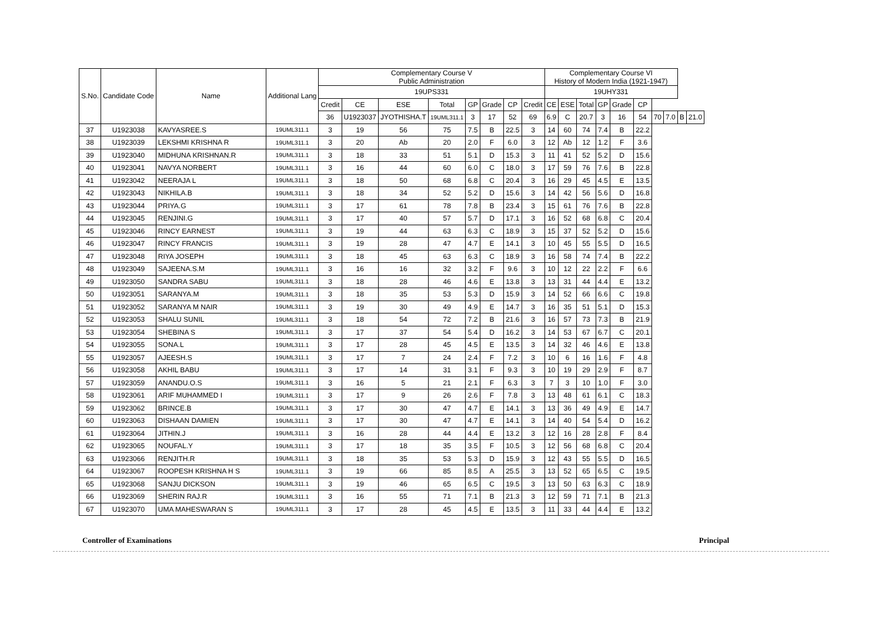| S.No. | Candidate Code | Name | Additional Lang | Complementary Course V Public Administration | | | | | | | | Complementary Course VI History of Modern India (1921-1947) | | | | | | | | | |
| --- | --- | --- | --- | --- | --- | --- | --- | --- | --- | --- | --- | --- | --- | --- | --- | --- | --- | --- | --- | --- | --- |
| | | | | 19UPS331 | | | | | | | | 19UHY331 | | | | | | | | | |
| | | | | Credit | CE | ESE | Total | GP | Grade | CP | Credit | CE | ESE | Total | GP | Grade | CP | | | | |
| | | | | 36 | U1923037 | JYOTHISHA.T | 19UML311.1 | 3 | 17 | 52 | 69 | 6.9 | C | 20.7 | 3 | 16 | 54 | 70 | 7.0 | B | 21.0 |
| 37 | U1923038 | KAVYASREE.S | 19UML311.1 | 3 | 19 | 56 | 75 | 7.5 | B | 22.5 | 3 | 14 | 60 | 74 | 7.4 | B | 22.2 | | | | |
| 38 | U1923039 | LEKSHMI KRISHNA R | 19UML311.1 | 3 | 20 | Ab | 20 | 2.0 | F | 6.0 | 3 | 12 | Ab | 12 | 1.2 | F | 3.6 | | | | |
| 39 | U1923040 | MIDHUNA KRISHNAN.R | 19UML311.1 | 3 | 18 | 33 | 51 | 5.1 | D | 15.3 | 3 | 11 | 41 | 52 | 5.2 | D | 15.6 | | | | |
| 40 | U1923041 | NAVYA NORBERT | 19UML311.1 | 3 | 16 | 44 | 60 | 6.0 | C | 18.0 | 3 | 17 | 59 | 76 | 7.6 | B | 22.8 | | | | |
| 41 | U1923042 | NEERAJA L | 19UML311.1 | 3 | 18 | 50 | 68 | 6.8 | C | 20.4 | 3 | 16 | 29 | 45 | 4.5 | E | 13.5 | | | | |
| 42 | U1923043 | NIKHILA.B | 19UML311.1 | 3 | 18 | 34 | 52 | 5.2 | D | 15.6 | 3 | 14 | 42 | 56 | 5.6 | D | 16.8 | | | | |
| 43 | U1923044 | PRIYA.G | 19UML311.1 | 3 | 17 | 61 | 78 | 7.8 | B | 23.4 | 3 | 15 | 61 | 76 | 7.6 | B | 22.8 | | | | |
| 44 | U1923045 | RENJINI.G | 19UML311.1 | 3 | 17 | 40 | 57 | 5.7 | D | 17.1 | 3 | 16 | 52 | 68 | 6.8 | C | 20.4 | | | | |
| 45 | U1923046 | RINCY EARNEST | 19UML311.1 | 3 | 19 | 44 | 63 | 6.3 | C | 18.9 | 3 | 15 | 37 | 52 | 5.2 | D | 15.6 | | | | |
| 46 | U1923047 | RINCY FRANCIS | 19UML311.1 | 3 | 19 | 28 | 47 | 4.7 | E | 14.1 | 3 | 10 | 45 | 55 | 5.5 | D | 16.5 | | | | |
| 47 | U1923048 | RIYA JOSEPH | 19UML311.1 | 3 | 18 | 45 | 63 | 6.3 | C | 18.9 | 3 | 16 | 58 | 74 | 7.4 | B | 22.2 | | | | |
| 48 | U1923049 | SAJEENA.S.M | 19UML311.1 | 3 | 16 | 16 | 32 | 3.2 | F | 9.6 | 3 | 10 | 12 | 22 | 2.2 | F | 6.6 | | | | |
| 49 | U1923050 | SANDRA SABU | 19UML311.1 | 3 | 18 | 28 | 46 | 4.6 | E | 13.8 | 3 | 13 | 31 | 44 | 4.4 | E | 13.2 | | | | |
| 50 | U1923051 | SARANYA.M | 19UML311.1 | 3 | 18 | 35 | 53 | 5.3 | D | 15.9 | 3 | 14 | 52 | 66 | 6.6 | C | 19.8 | | | | |
| 51 | U1923052 | SARANYA M NAIR | 19UML311.1 | 3 | 19 | 30 | 49 | 4.9 | E | 14.7 | 3 | 16 | 35 | 51 | 5.1 | D | 15.3 | | | | |
| 52 | U1923053 | SHALU SUNIL | 19UML311.1 | 3 | 18 | 54 | 72 | 7.2 | B | 21.6 | 3 | 16 | 57 | 73 | 7.3 | B | 21.9 | | | | |
| 53 | U1923054 | SHEBINA S | 19UML311.1 | 3 | 17 | 37 | 54 | 5.4 | D | 16.2 | 3 | 14 | 53 | 67 | 6.7 | C | 20.1 | | | | |
| 54 | U1923055 | SONA.L | 19UML311.1 | 3 | 17 | 28 | 45 | 4.5 | E | 13.5 | 3 | 14 | 32 | 46 | 4.6 | E | 13.8 | | | | |
| 55 | U1923057 | AJEESH.S | 19UML311.1 | 3 | 17 | 7 | 24 | 2.4 | F | 7.2 | 3 | 10 | 6 | 16 | 1.6 | F | 4.8 | | | | |
| 56 | U1923058 | AKHIL BABU | 19UML311.1 | 3 | 17 | 14 | 31 | 3.1 | F | 9.3 | 3 | 10 | 19 | 29 | 2.9 | F | 8.7 | | | | |
| 57 | U1923059 | ANANDU.O.S | 19UML311.1 | 3 | 16 | 5 | 21 | 2.1 | F | 6.3 | 3 | 7 | 3 | 10 | 1.0 | F | 3.0 | | | | |
| 58 | U1923061 | ARIF MUHAMMED I | 19UML311.1 | 3 | 17 | 9 | 26 | 2.6 | F | 7.8 | 3 | 13 | 48 | 61 | 6.1 | C | 18.3 | | | | |
| 59 | U1923062 | BRINCE.B | 19UML311.1 | 3 | 17 | 30 | 47 | 4.7 | E | 14.1 | 3 | 13 | 36 | 49 | 4.9 | E | 14.7 | | | | |
| 60 | U1923063 | DISHAAN DAMIEN | 19UML311.1 | 3 | 17 | 30 | 47 | 4.7 | E | 14.1 | 3 | 14 | 40 | 54 | 5.4 | D | 16.2 | | | | |
| 61 | U1923064 | JITHIN.J | 19UML311.1 | 3 | 16 | 28 | 44 | 4.4 | E | 13.2 | 3 | 12 | 16 | 28 | 2.8 | F | 8.4 | | | | |
| 62 | U1923065 | NOUFAL.Y | 19UML311.1 | 3 | 17 | 18 | 35 | 3.5 | F | 10.5 | 3 | 12 | 56 | 68 | 6.8 | C | 20.4 | | | | |
| 63 | U1923066 | RENJITH.R | 19UML311.1 | 3 | 18 | 35 | 53 | 5.3 | D | 15.9 | 3 | 12 | 43 | 55 | 5.5 | D | 16.5 | | | | |
| 64 | U1923067 | ROOPESH KRISHNA H S | 19UML311.1 | 3 | 19 | 66 | 85 | 8.5 | A | 25.5 | 3 | 13 | 52 | 65 | 6.5 | C | 19.5 | | | | |
| 65 | U1923068 | SANJU DICKSON | 19UML311.1 | 3 | 19 | 46 | 65 | 6.5 | C | 19.5 | 3 | 13 | 50 | 63 | 6.3 | C | 18.9 | | | | |
| 66 | U1923069 | SHERIN RAJ.R | 19UML311.1 | 3 | 16 | 55 | 71 | 7.1 | B | 21.3 | 3 | 12 | 59 | 71 | 7.1 | B | 21.3 | | | | |
| 67 | U1923070 | UMA MAHESWARAN S | 19UML311.1 | 3 | 17 | 28 | 45 | 4.5 | E | 13.5 | 3 | 11 | 33 | 44 | 4.4 | E | 13.2 | | | | |
Controller of Examinations Principal